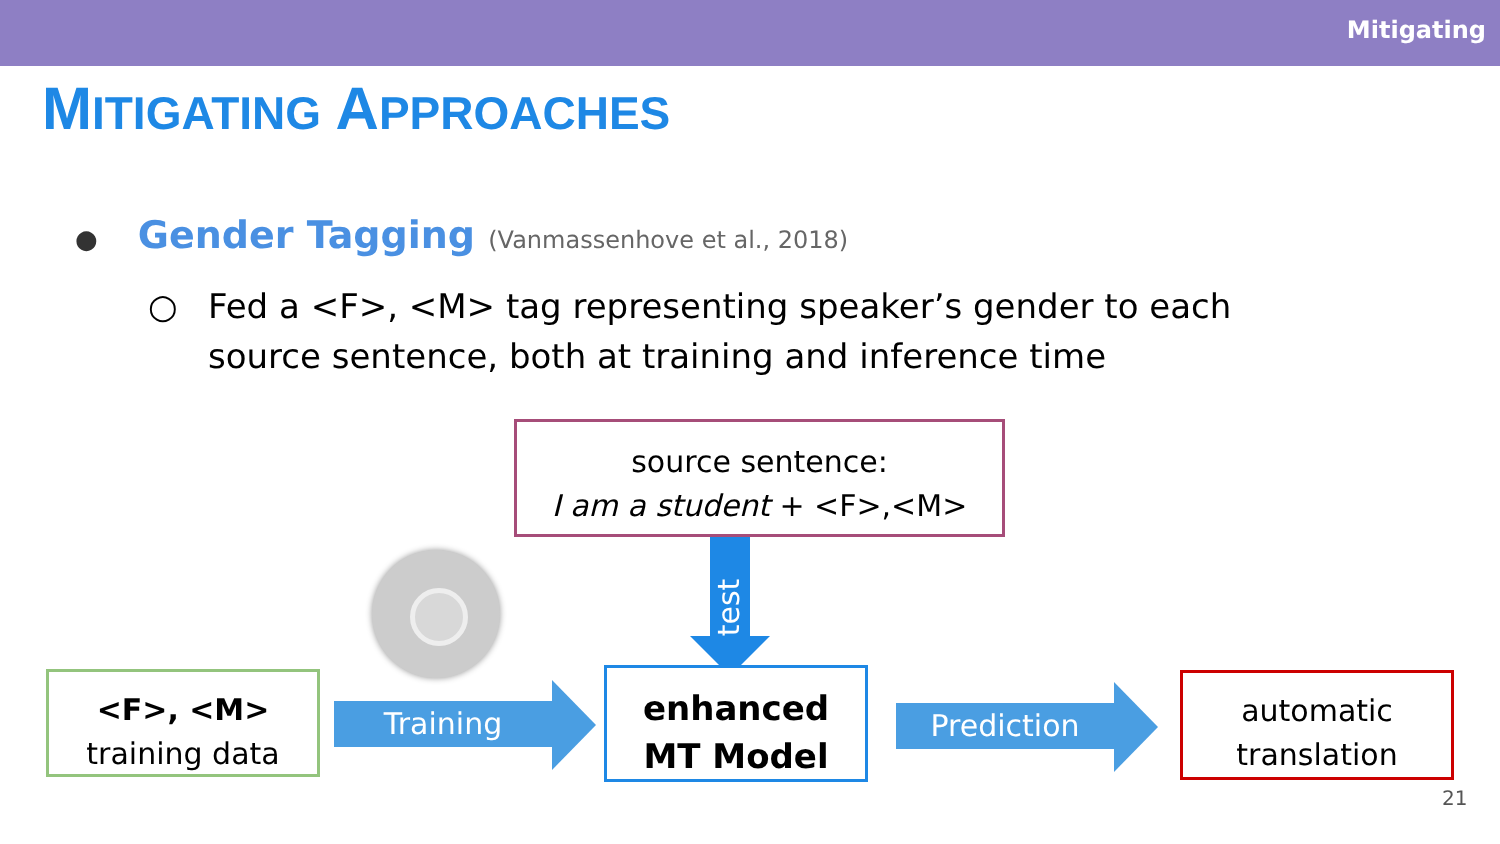Mitigating
MITIGATING APPROACHES
● Gender Tagging (Vanmassenhove et al., 2018)
○ Fed a <F>, <M> tag representing speaker’s gender to each source sentence, both at training and inference time
source sentence:
I am a student + <F>,<M>
test
<F>, <M>
training data
Training
enhanced
MT Model
Prediction
automatic
translation
21